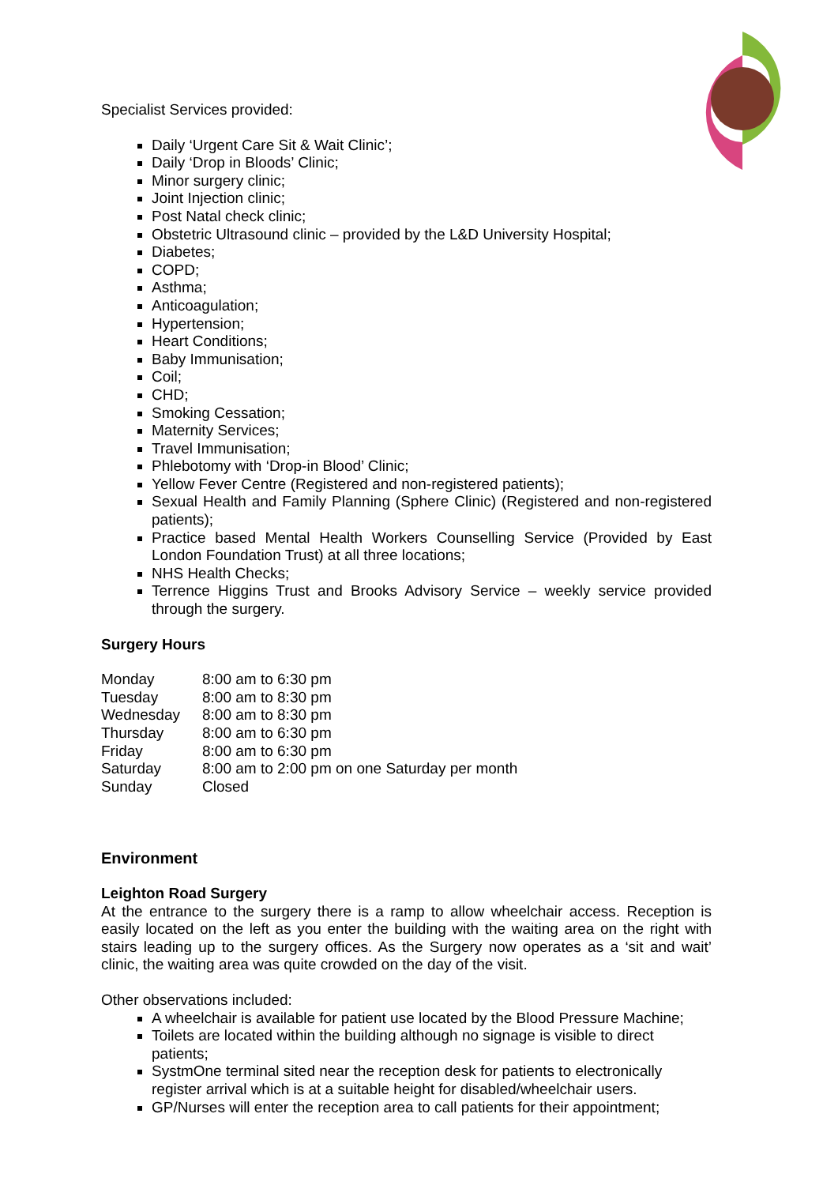Specialist Services provided:
Daily ‘Urgent Care Sit & Wait Clinic’;
Daily ‘Drop in Bloods’ Clinic;
Minor surgery clinic;
Joint Injection clinic;
Post Natal check clinic;
Obstetric Ultrasound clinic – provided by the L&D University Hospital;
Diabetes;
COPD;
Asthma;
Anticoagulation;
Hypertension;
Heart Conditions;
Baby Immunisation;
Coil;
CHD;
Smoking Cessation;
Maternity Services;
Travel Immunisation;
Phlebotomy with ‘Drop-in Blood’ Clinic;
Yellow Fever Centre (Registered and non-registered patients);
Sexual Health and Family Planning (Sphere Clinic) (Registered and non-registered patients);
Practice based Mental Health Workers Counselling Service (Provided by East London Foundation Trust) at all three locations;
NHS Health Checks;
Terrence Higgins Trust and Brooks Advisory Service – weekly service provided through the surgery.
Surgery Hours
| Monday | 8:00 am to 6:30 pm |
| Tuesday | 8:00 am to 8:30 pm |
| Wednesday | 8:00 am to 8:30 pm |
| Thursday | 8:00 am to 6:30 pm |
| Friday | 8:00 am to 6:30 pm |
| Saturday | 8:00 am to 2:00 pm on one Saturday per month |
| Sunday | Closed |
Environment
Leighton Road Surgery
At the entrance to the surgery there is a ramp to allow wheelchair access. Reception is easily located on the left as you enter the building with the waiting area on the right with stairs leading up to the surgery offices. As the Surgery now operates as a ‘sit and wait’ clinic, the waiting area was quite crowded on the day of the visit.
Other observations included:
A wheelchair is available for patient use located by the Blood Pressure Machine;
Toilets are located within the building although no signage is visible to direct patients;
SystmOne terminal sited near the reception desk for patients to electronically register arrival which is at a suitable height for disabled/wheelchair users.
GP/Nurses will enter the reception area to call patients for their appointment;